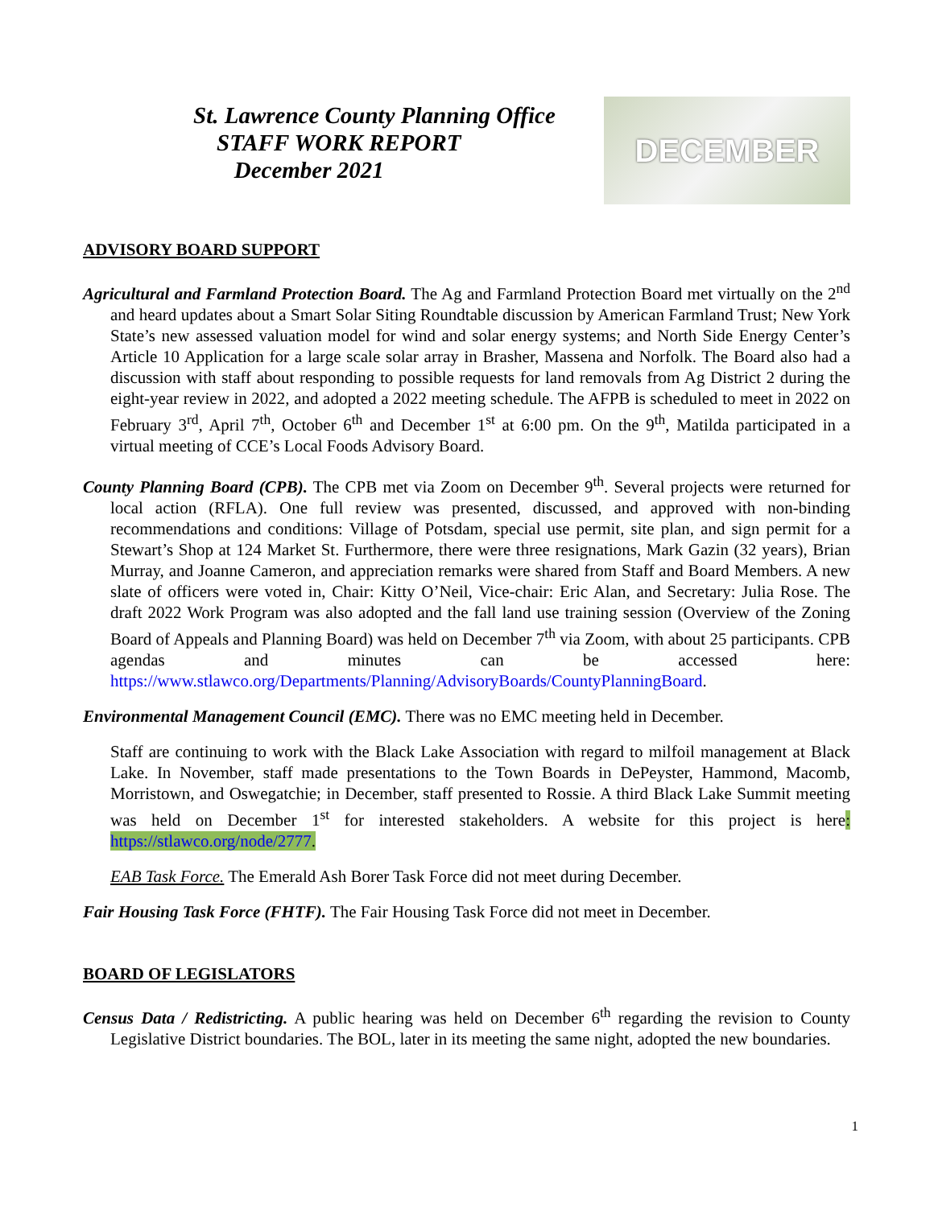St. Lawrence County Planning Office
STAFF WORK REPORT
December 2021
DECEMBER
ADVISORY BOARD SUPPORT
Agricultural and Farmland Protection Board. The Ag and Farmland Protection Board met virtually on the 2<sup>nd</sup> and heard updates about a Smart Solar Siting Roundtable discussion by American Farmland Trust; New York State’s new assessed valuation model for wind and solar energy systems; and North Side Energy Center’s Article 10 Application for a large scale solar array in Brasher, Massena and Norfolk. The Board also had a discussion with staff about responding to possible requests for land removals from Ag District 2 during the eight-year review in 2022, and adopted a 2022 meeting schedule. The AFPB is scheduled to meet in 2022 on February 3<sup>rd</sup>, April 7<sup>th</sup>, October 6<sup>th</sup> and December 1<sup>st</sup> at 6:00 pm. On the 9<sup>th</sup>, Matilda participated in a virtual meeting of CCE’s Local Foods Advisory Board.
County Planning Board (CPB). The CPB met via Zoom on December 9<sup>th</sup>. Several projects were returned for local action (RFLA). One full review was presented, discussed, and approved with non-binding recommendations and conditions: Village of Potsdam, special use permit, site plan, and sign permit for a Stewart’s Shop at 124 Market St. Furthermore, there were three resignations, Mark Gazin (32 years), Brian Murray, and Joanne Cameron, and appreciation remarks were shared from Staff and Board Members. A new slate of officers were voted in, Chair: Kitty O’Neil, Vice-chair: Eric Alan, and Secretary: Julia Rose. The draft 2022 Work Program was also adopted and the fall land use training session (Overview of the Zoning Board of Appeals and Planning Board) was held on December 7<sup>th</sup> via Zoom, with about 25 participants. CPB agendas and minutes can be accessed here: https://www.stlawco.org/Departments/Planning/AdvisoryBoards/CountyPlanningBoard.
Environmental Management Council (EMC). There was no EMC meeting held in December.
Staff are continuing to work with the Black Lake Association with regard to milfoil management at Black Lake. In November, staff made presentations to the Town Boards in DePeyster, Hammond, Macomb, Morristown, and Oswegatchie; in December, staff presented to Rossie. A third Black Lake Summit meeting was held on December 1<sup>st</sup> for interested stakeholders. A website for this project is here: https://stlawco.org/node/2777.
EAB Task Force. The Emerald Ash Borer Task Force did not meet during December.
Fair Housing Task Force (FHTF). The Fair Housing Task Force did not meet in December.
BOARD OF LEGISLATORS
Census Data / Redistricting. A public hearing was held on December 6<sup>th</sup> regarding the revision to County Legislative District boundaries. The BOL, later in its meeting the same night, adopted the new boundaries.
1